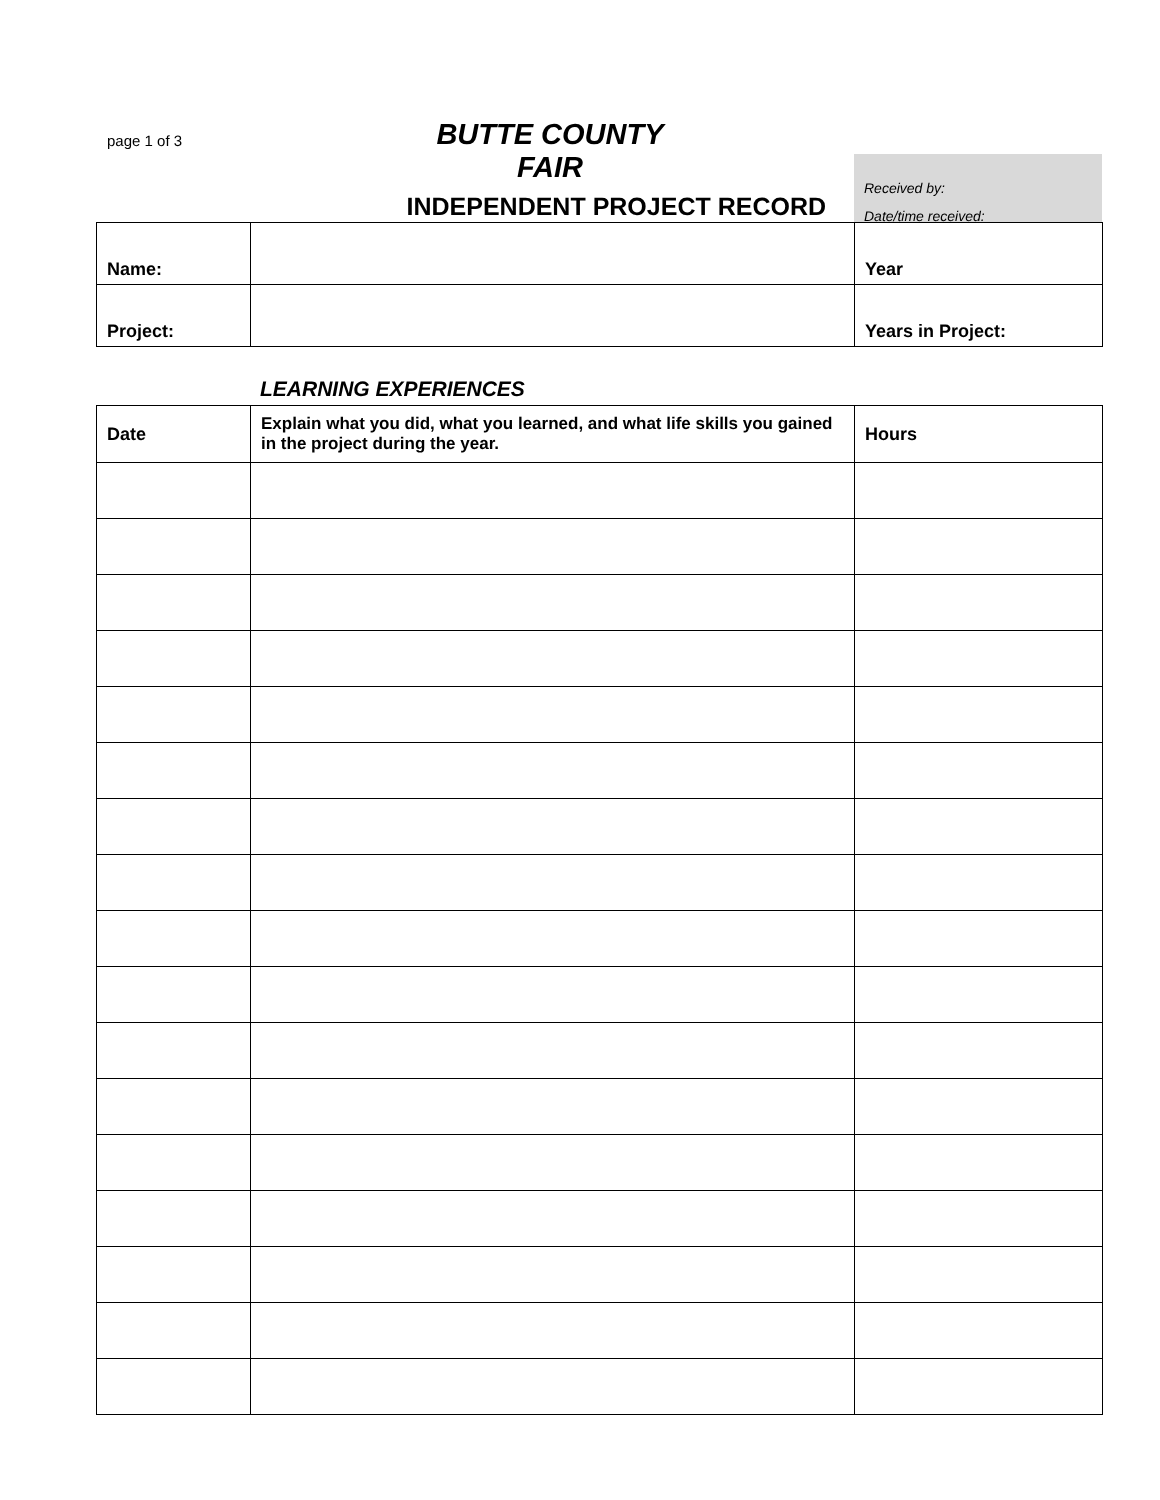page 1 of 3
BUTTE COUNTY FAIR
INDEPENDENT PROJECT RECORD
Received by:
Date/time received:
| Name: | | Year |
| Project: | | Years in Project: |
LEARNING EXPERIENCES
| Date | Explain what you did, what you learned, and what life skills you gained in the project during the year. | Hours |
| --- | --- | --- |